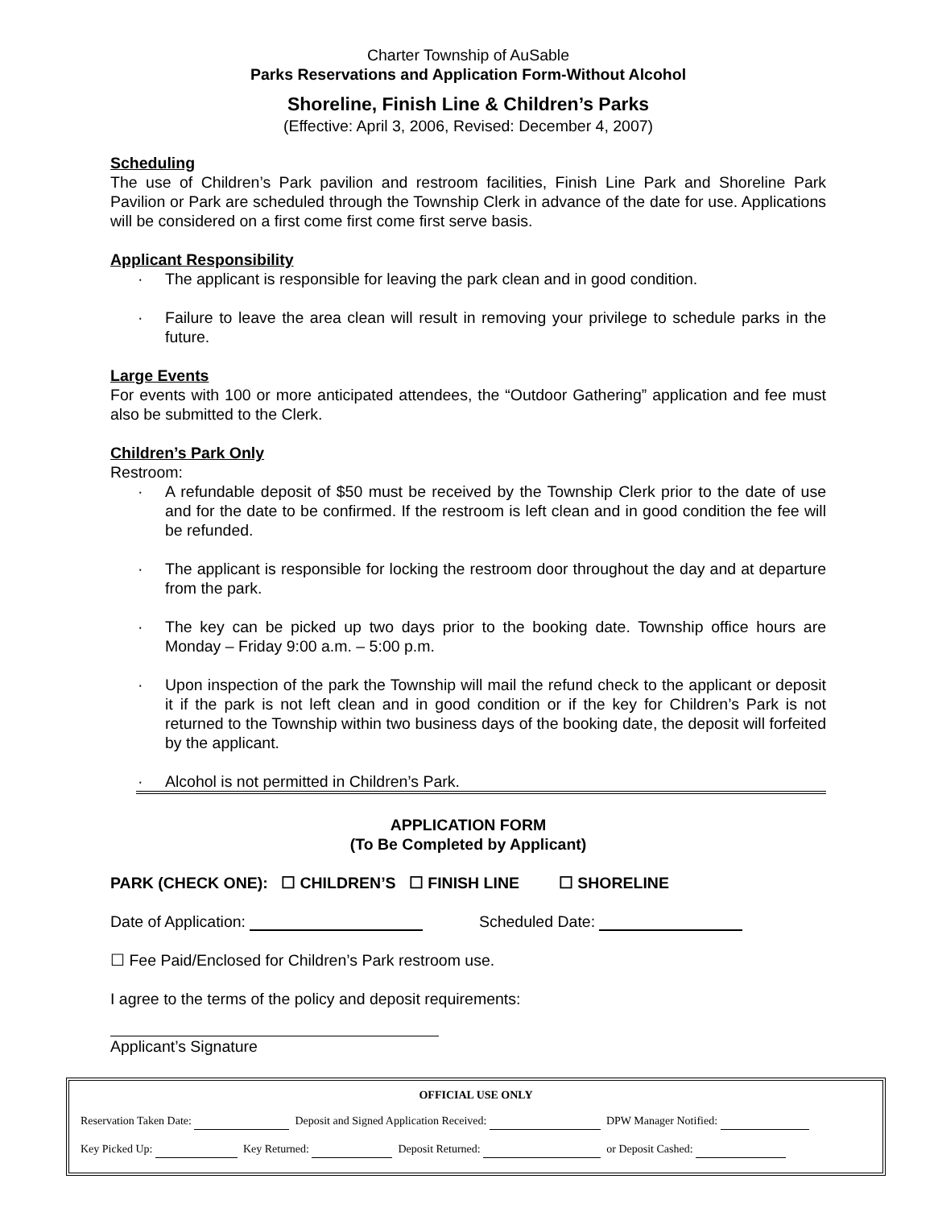Charter Township of AuSable
Parks Reservations and Application Form-Without Alcohol
Shoreline, Finish Line & Children’s Parks
(Effective: April 3, 2006, Revised: December 4, 2007)
Scheduling
The use of Children’s Park pavilion and restroom facilities, Finish Line Park and Shoreline Park Pavilion or Park are scheduled through the Township Clerk in advance of the date for use. Applications will be considered on a first come first come first serve basis.
Applicant Responsibility
· The applicant is responsible for leaving the park clean and in good condition.
· Failure to leave the area clean will result in removing your privilege to schedule parks in the future.
Large Events
For events with 100 or more anticipated attendees, the “Outdoor Gathering” application and fee must also be submitted to the Clerk.
Children’s Park Only
Restroom:
· A refundable deposit of $50 must be received by the Township Clerk prior to the date of use and for the date to be confirmed. If the restroom is left clean and in good condition the fee will be refunded.
· The applicant is responsible for locking the restroom door throughout the day and at departure from the park.
· The key can be picked up two days prior to the booking date. Township office hours are Monday – Friday 9:00 a.m. – 5:00 p.m.
· Upon inspection of the park the Township will mail the refund check to the applicant or deposit it if the park is not left clean and in good condition or if the key for Children’s Park is not returned to the Township within two business days of the booking date, the deposit will forfeited by the applicant.
· Alcohol is not permitted in Children’s Park.
APPLICATION FORM
(To Be Completed by Applicant)
PARK (CHECK ONE): ☐ CHILDREN’S ☐ FINISH LINE ☐ SHORELINE
Date of Application: Scheduled Date:
☐ Fee Paid/Enclosed for Children’s Park restroom use.
I agree to the terms of the policy and deposit requirements:
Applicant’s Signature
OFFICIAL USE ONLY
Reservation Taken Date: Deposit and Signed Application Received: DPW Manager Notified:
Key Picked Up: Key Returned: Deposit Returned: or Deposit Cashed: